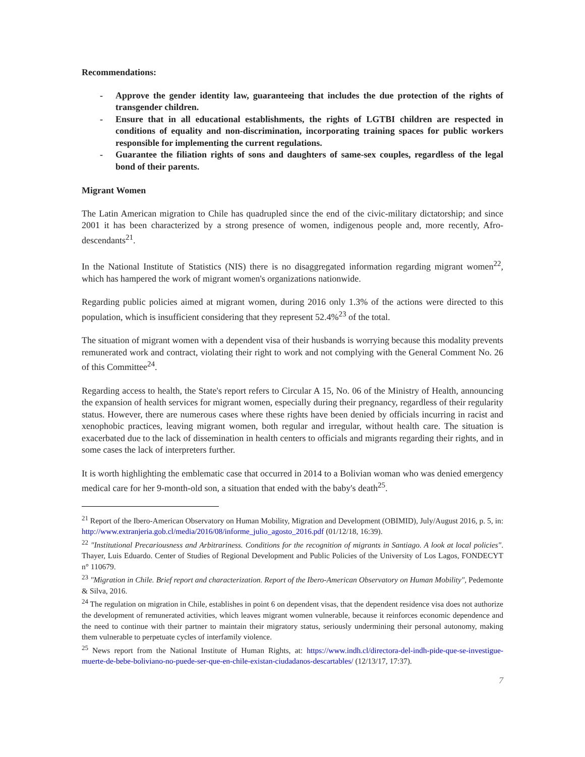Recommendations:
- Approve the gender identity law, guaranteeing that includes the due protection of the rights of transgender children.
- Ensure that in all educational establishments, the rights of LGTBI children are respected in conditions of equality and non-discrimination, incorporating training spaces for public workers responsible for implementing the current regulations.
- Guarantee the filiation rights of sons and daughters of same-sex couples, regardless of the legal bond of their parents.
Migrant Women
The Latin American migration to Chile has quadrupled since the end of the civic-military dictatorship; and since 2001 it has been characterized by a strong presence of women, indigenous people and, more recently, Afro-descendants<sup>21</sup>.
In the National Institute of Statistics (NIS) there is no disaggregated information regarding migrant women<sup>22</sup>, which has hampered the work of migrant women's organizations nationwide.
Regarding public policies aimed at migrant women, during 2016 only 1.3% of the actions were directed to this population, which is insufficient considering that they represent 52.4%<sup>23</sup> of the total.
The situation of migrant women with a dependent visa of their husbands is worrying because this modality prevents remunerated work and contract, violating their right to work and not complying with the General Comment No. 26 of this Committee<sup>24</sup>.
Regarding access to health, the State's report refers to Circular A 15, No. 06 of the Ministry of Health, announcing the expansion of health services for migrant women, especially during their pregnancy, regardless of their regularity status. However, there are numerous cases where these rights have been denied by officials incurring in racist and xenophobic practices, leaving migrant women, both regular and irregular, without health care. The situation is exacerbated due to the lack of dissemination in health centers to officials and migrants regarding their rights, and in some cases the lack of interpreters further.
It is worth highlighting the emblematic case that occurred in 2014 to a Bolivian woman who was denied emergency medical care for her 9-month-old son, a situation that ended with the baby's death<sup>25</sup>.
<sup>21</sup> Report of the Ibero-American Observatory on Human Mobility, Migration and Development (OBIMID), July/August 2016, p. 5, in: http://www.extranjeria.gob.cl/media/2016/08/informe_julio_agosto_2016.pdf (01/12/18, 16:39).
<sup>22</sup> "Institutional Precariousness and Arbitrariness. Conditions for the recognition of migrants in Santiago. A look at local policies". Thayer, Luis Eduardo. Center of Studies of Regional Development and Public Policies of the University of Los Lagos, FONDECYT n° 110679.
<sup>23</sup> "Migration in Chile. Brief report and characterization. Report of the Ibero-American Observatory on Human Mobility", Pedemonte & Silva, 2016.
<sup>24</sup> The regulation on migration in Chile, establishes in point 6 on dependent visas, that the dependent residence visa does not authorize the development of remunerated activities, which leaves migrant women vulnerable, because it reinforces economic dependence and the need to continue with their partner to maintain their migratory status, seriously undermining their personal autonomy, making them vulnerable to perpetuate cycles of interfamily violence.
<sup>25</sup> News report from the National Institute of Human Rights, at: https://www.indh.cl/directora-del-indh-pide-que-se-investigue-muerte-de-bebe-boliviano-no-puede-ser-que-en-chile-existan-ciudadanos-descartables/ (12/13/17, 17:37).
7